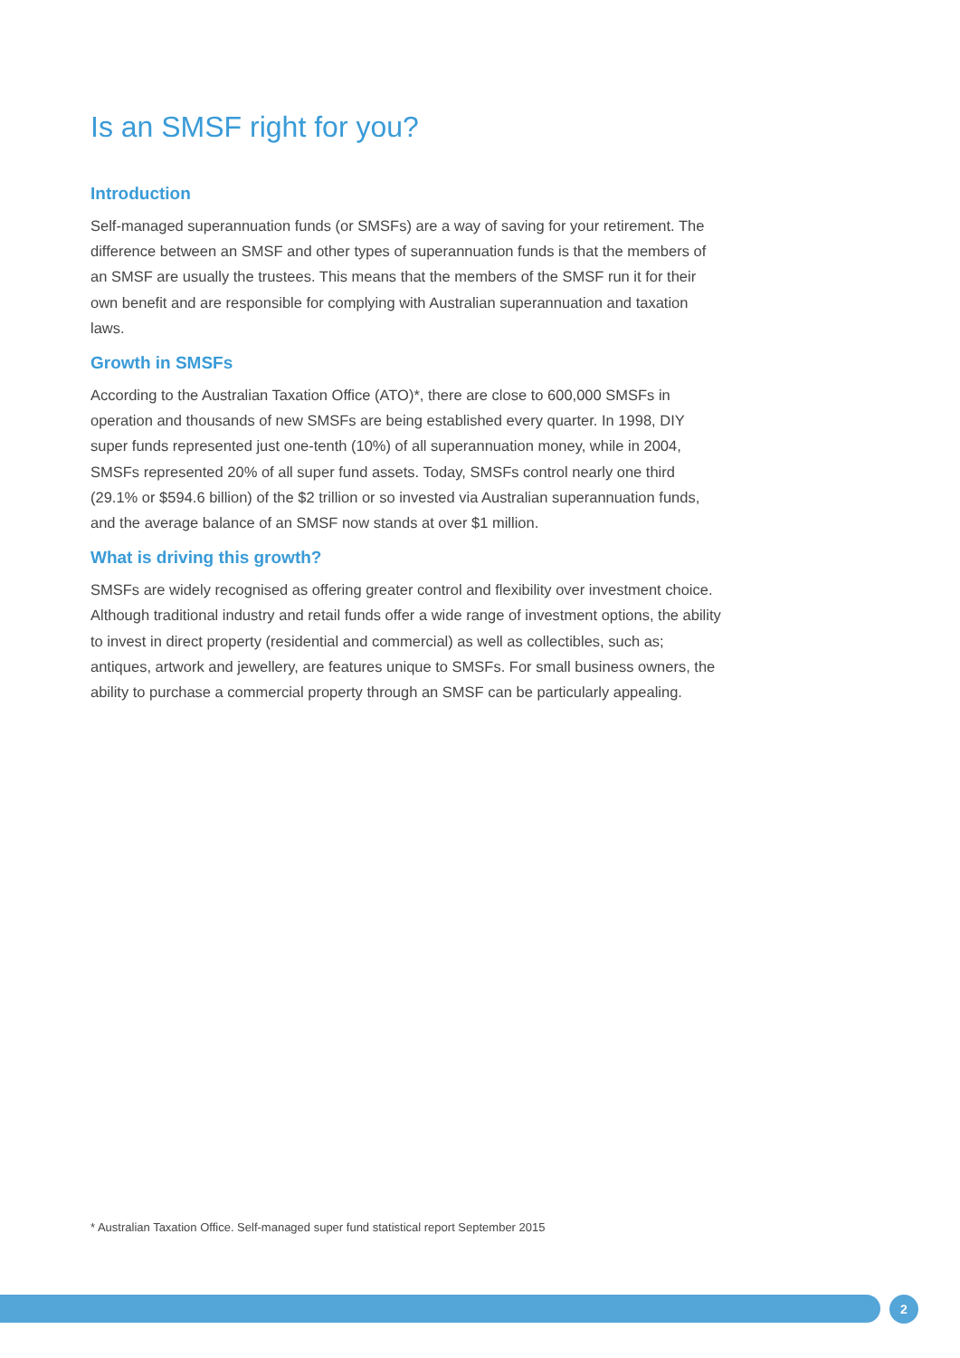Is an SMSF right for you?
Introduction
Self-managed superannuation funds (or SMSFs) are a way of saving for your retirement. The difference between an SMSF and other types of superannuation funds is that the members of an SMSF are usually the trustees. This means that the members of the SMSF run it for their own benefit and are responsible for complying with Australian superannuation and taxation laws.
Growth in SMSFs
According to the Australian Taxation Office (ATO)*, there are close to 600,000 SMSFs in operation and thousands of new SMSFs are being established every quarter. In 1998, DIY super funds represented just one-tenth (10%) of all superannuation money, while in 2004, SMSFs represented 20% of all super fund assets. Today, SMSFs control nearly one third (29.1% or $594.6 billion) of the $2 trillion or so invested via Australian superannuation funds, and the average balance of an SMSF now stands at over $1 million.
What is driving this growth?
SMSFs are widely recognised as offering greater control and flexibility over investment choice. Although traditional industry and retail funds offer a wide range of investment options, the ability to invest in direct property (residential and commercial) as well as collectibles, such as; antiques, artwork and jewellery, are features unique to SMSFs. For small business owners, the ability to purchase a commercial property through an SMSF can be particularly appealing.
* Australian Taxation Office. Self-managed super fund statistical report September 2015
2